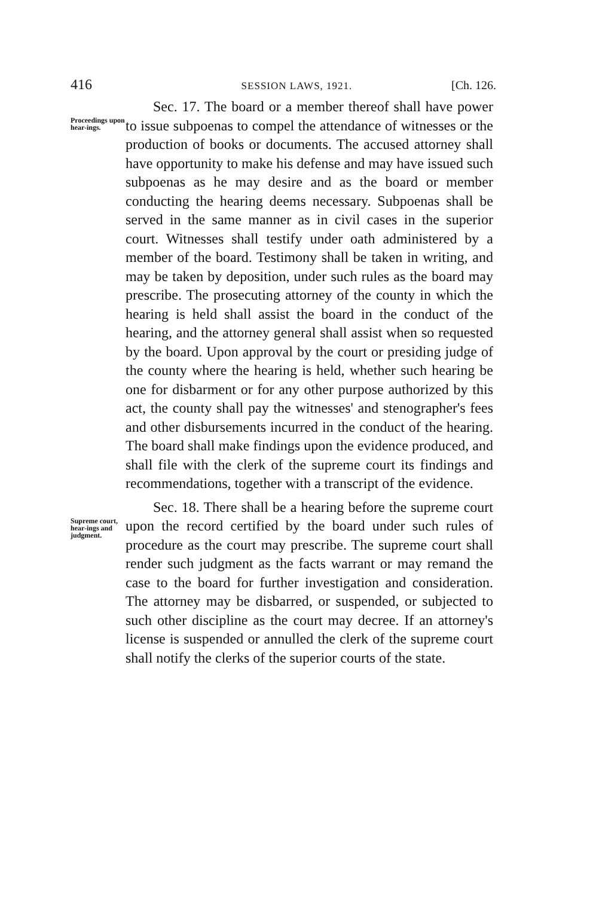416 SESSION LAWS, 1921. [Ch. 126.
Proceedings upon hear-ings.
Sec. 17. The board or a member thereof shall have power to issue subpoenas to compel the attendance of witnesses or the production of books or documents. The accused attorney shall have opportunity to make his defense and may have issued such subpoenas as he may desire and as the board or member conducting the hearing deems necessary. Subpoenas shall be served in the same manner as in civil cases in the superior court. Witnesses shall testify under oath administered by a member of the board. Testimony shall be taken in writing, and may be taken by deposition, under such rules as the board may prescribe. The prosecuting attorney of the county in which the hearing is held shall assist the board in the conduct of the hearing, and the attorney general shall assist when so requested by the board. Upon approval by the court or presiding judge of the county where the hearing is held, whether such hearing be one for disbarment or for any other purpose authorized by this act, the county shall pay the witnesses' and stenographer's fees and other disbursements incurred in the conduct of the hearing. The board shall make findings upon the evidence produced, and shall file with the clerk of the supreme court its findings and recommendations, together with a transcript of the evidence.
Supreme court, hear-ings and judgment.
Sec. 18. There shall be a hearing before the supreme court upon the record certified by the board under such rules of procedure as the court may prescribe. The supreme court shall render such judgment as the facts warrant or may remand the case to the board for further investigation and consideration. The attorney may be disbarred, or suspended, or subjected to such other discipline as the court may decree. If an attorney's license is suspended or annulled the clerk of the supreme court shall notify the clerks of the superior courts of the state.